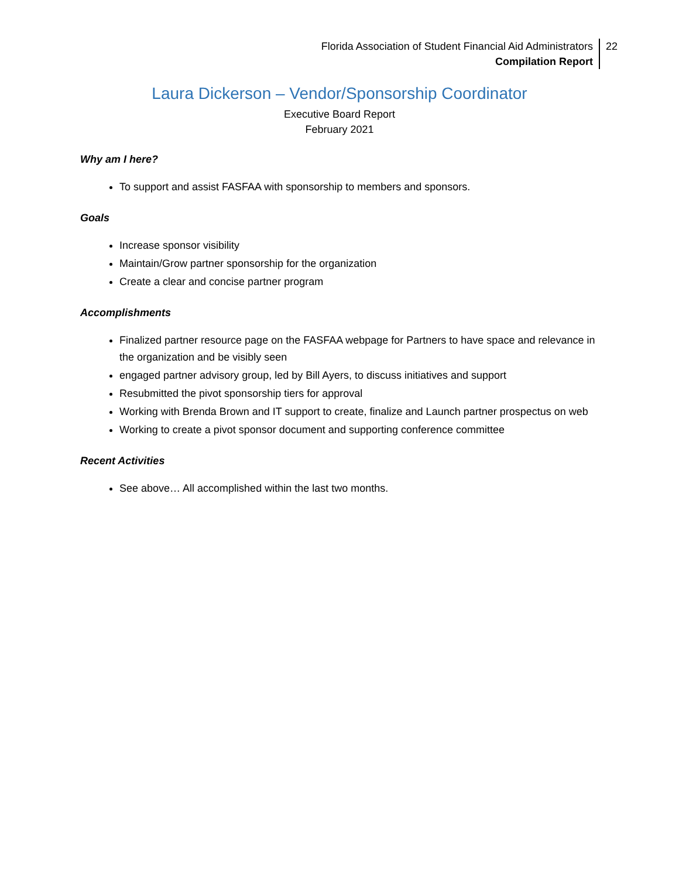Florida Association of Student Financial Aid Administrators
Compilation Report
22
Laura Dickerson – Vendor/Sponsorship Coordinator
Executive Board Report
February 2021
Why am I here?
To support and assist FASFAA with sponsorship to members and sponsors.
Goals
Increase sponsor visibility
Maintain/Grow partner sponsorship for the organization
Create a clear and concise partner program
Accomplishments
Finalized partner resource page on the FASFAA webpage for Partners to have space and relevance in the organization and be visibly seen
engaged partner advisory group, led by Bill Ayers, to discuss initiatives and support
Resubmitted the pivot sponsorship tiers for approval
Working with Brenda Brown and IT support to create, finalize and Launch partner prospectus on web
Working to create a pivot sponsor document and supporting conference committee
Recent Activities
See above… All accomplished within the last two months.